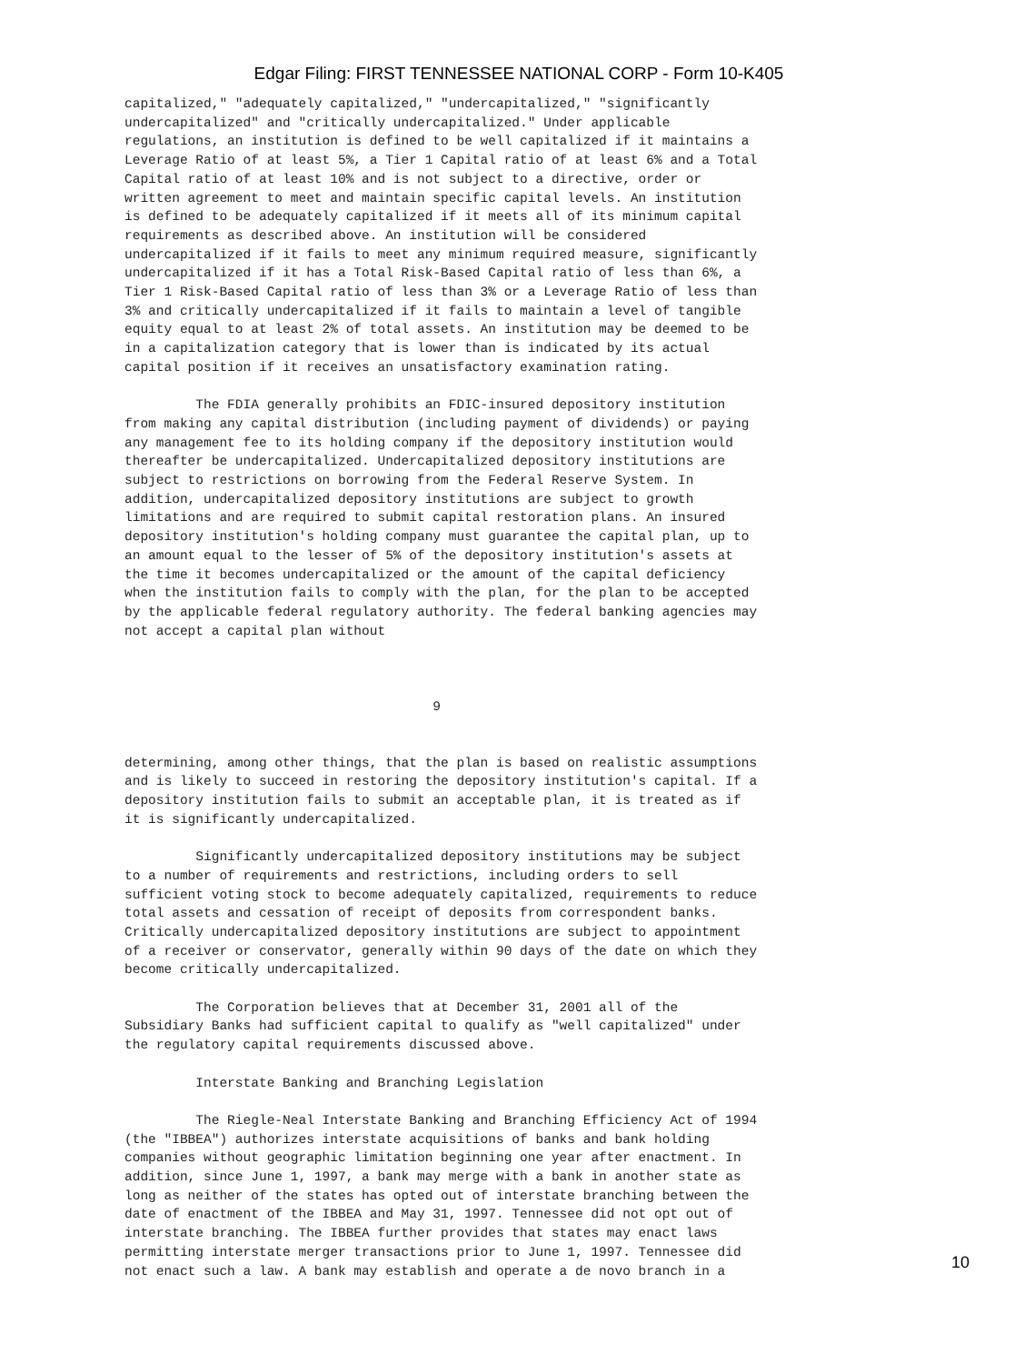Edgar Filing: FIRST TENNESSEE NATIONAL CORP - Form 10-K405
capitalized," "adequately capitalized," "undercapitalized," "significantly
undercapitalized" and "critically undercapitalized." Under applicable
regulations, an institution is defined to be well capitalized if it maintains a
Leverage Ratio of at least 5%, a Tier 1 Capital ratio of at least 6% and a Total
Capital ratio of at least 10% and is not subject to a directive, order or
written agreement to meet and maintain specific capital levels. An institution
is defined to be adequately capitalized if it meets all of its minimum capital
requirements as described above. An institution will be considered
undercapitalized if it fails to meet any minimum required measure, significantly
undercapitalized if it has a Total Risk-Based Capital ratio of less than 6%, a
Tier 1 Risk-Based Capital ratio of less than 3% or a Leverage Ratio of less than
3% and critically undercapitalized if it fails to maintain a level of tangible
equity equal to at least 2% of total assets. An institution may be deemed to be
in a capitalization category that is lower than is indicated by its actual
capital position if it receives an unsatisfactory examination rating.

         The FDIA generally prohibits an FDIC-insured depository institution
from making any capital distribution (including payment of dividends) or paying
any management fee to its holding company if the depository institution would
thereafter be undercapitalized. Undercapitalized depository institutions are
subject to restrictions on borrowing from the Federal Reserve System. In
addition, undercapitalized depository institutions are subject to growth
limitations and are required to submit capital restoration plans. An insured
depository institution's holding company must guarantee the capital plan, up to
an amount equal to the lesser of 5% of the depository institution's assets at
the time it becomes undercapitalized or the amount of the capital deficiency
when the institution fails to comply with the plan, for the plan to be accepted
by the applicable federal regulatory authority. The federal banking agencies may
not accept a capital plan without



                                       9


determining, among other things, that the plan is based on realistic assumptions
and is likely to succeed in restoring the depository institution's capital. If a
depository institution fails to submit an acceptable plan, it is treated as if
it is significantly undercapitalized.

         Significantly undercapitalized depository institutions may be subject
to a number of requirements and restrictions, including orders to sell
sufficient voting stock to become adequately capitalized, requirements to reduce
total assets and cessation of receipt of deposits from correspondent banks.
Critically undercapitalized depository institutions are subject to appointment
of a receiver or conservator, generally within 90 days of the date on which they
become critically undercapitalized.

         The Corporation believes that at December 31, 2001 all of the
Subsidiary Banks had sufficient capital to qualify as "well capitalized" under
the regulatory capital requirements discussed above.

         Interstate Banking and Branching Legislation

         The Riegle-Neal Interstate Banking and Branching Efficiency Act of 1994
(the "IBBEA") authorizes interstate acquisitions of banks and bank holding
companies without geographic limitation beginning one year after enactment. In
addition, since June 1, 1997, a bank may merge with a bank in another state as
long as neither of the states has opted out of interstate branching between the
date of enactment of the IBBEA and May 31, 1997. Tennessee did not opt out of
interstate branching. The IBBEA further provides that states may enact laws
permitting interstate merger transactions prior to June 1, 1997. Tennessee did
not enact such a law. A bank may establish and operate a de novo branch in a
10